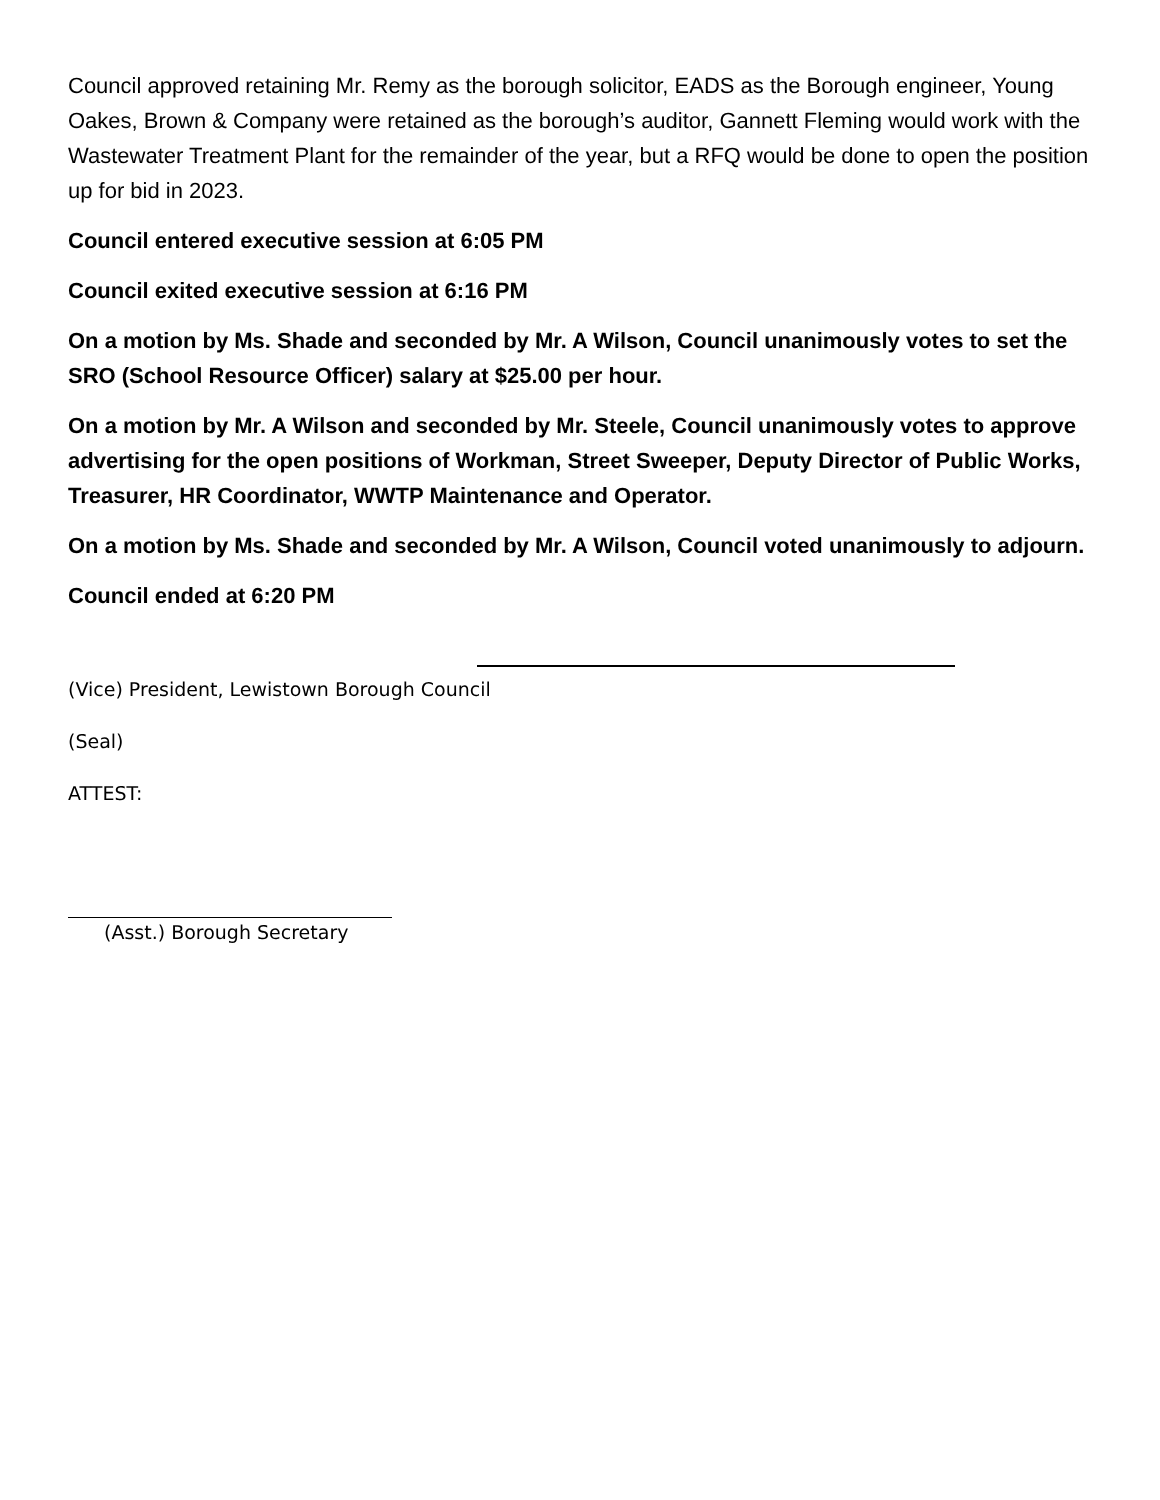Council approved retaining Mr. Remy as the borough solicitor, EADS as the Borough engineer, Young Oakes, Brown & Company were retained as the borough’s auditor, Gannett Fleming would work with the Wastewater Treatment Plant for the remainder of the year, but a RFQ would be done to open the position up for bid in 2023.
Council entered executive session at 6:05 PM
Council exited executive session at 6:16 PM
On a motion by Ms. Shade and seconded by Mr. A Wilson, Council unanimously votes to set the SRO (School Resource Officer) salary at $25.00 per hour.
On a motion by Mr. A Wilson and seconded by Mr. Steele, Council unanimously votes to approve advertising for the open positions of Workman, Street Sweeper, Deputy Director of Public Works, Treasurer, HR Coordinator, WWTP Maintenance and Operator.
On a motion by Ms. Shade and seconded by Mr. A Wilson, Council voted unanimously to adjourn.
Council ended at 6:20 PM
(Vice) President, Lewistown Borough Council
(Seal)
ATTEST:
(Asst.) Borough Secretary